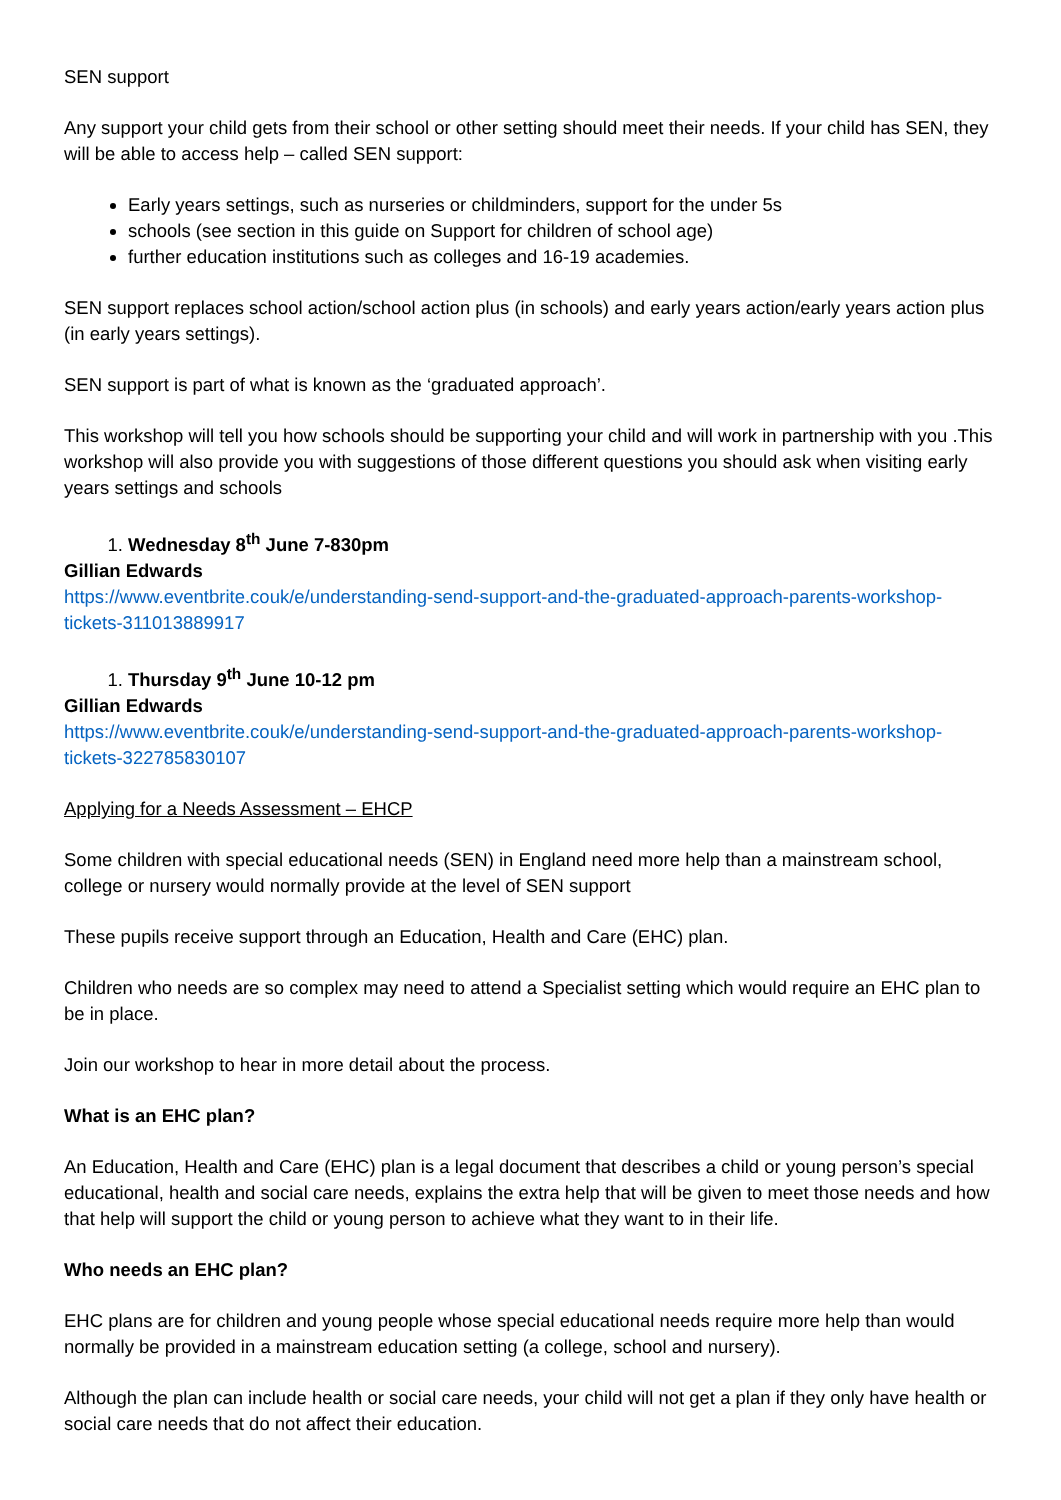SEN support
Any support your child gets from their school or other setting should meet their needs. If your child has SEN, they will be able to access help – called SEN support:
Early years settings, such as nurseries or childminders, support for the under 5s
schools (see section in this guide on Support for children of school age)
further education institutions such as colleges and 16-19 academies.
SEN support replaces school action/school action plus (in schools) and early years action/early years action plus (in early years settings).
SEN support is part of what is known as the ‘graduated approach’.
This workshop will tell you how schools should be supporting your child and will work in partnership with you .This workshop will also provide you with suggestions of those different questions you should ask when visiting early years settings and schools
1. Wednesday 8<sup>th</sup> June 7-830pm
Gillian Edwards
https://www.eventbrite.couk/e/understanding-send-support-and-the-graduated-approach-parents-workshop-tickets-311013889917
1. Thursday 9<sup>th</sup> June 10-12 pm
Gillian Edwards
https://www.eventbrite.couk/e/understanding-send-support-and-the-graduated-approach-parents-workshop-tickets-322785830107
Applying for a Needs Assessment – EHCP
Some children with special educational needs (SEN) in England need more help than a mainstream school, college or nursery would normally provide at the level of SEN support
These pupils receive support through an Education, Health and Care (EHC) plan.
Children who needs are so complex may need to attend a Specialist setting which would require an EHC plan to be in place.
Join our workshop to hear in more detail about the process.
What is an EHC plan?
An Education, Health and Care (EHC) plan is a legal document that describes a child or young person’s special educational, health and social care needs, explains the extra help that will be given to meet those needs and how that help will support the child or young person to achieve what they want to in their life.
Who needs an EHC plan?
EHC plans are for children and young people whose special educational needs require more help than would normally be provided in a mainstream education setting (a college, school and nursery).
Although the plan can include health or social care needs, your child will not get a plan if they only have health or social care needs that do not affect their education.